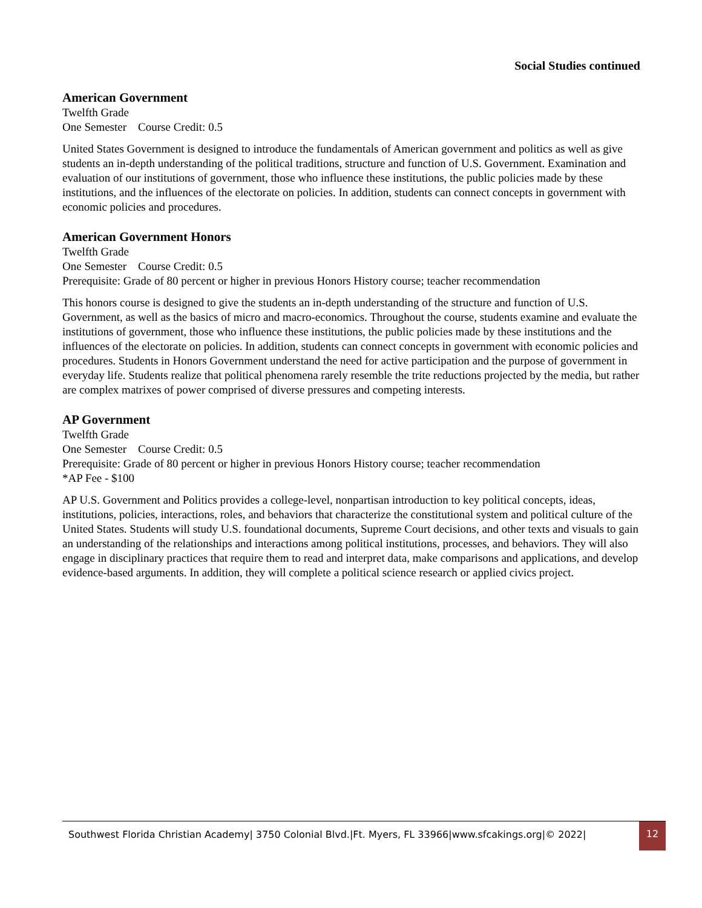Social Studies continued
American Government
Twelfth Grade
One Semester Course Credit: 0.5
United States Government is designed to introduce the fundamentals of American government and politics as well as give students an in-depth understanding of the political traditions, structure and function of U.S. Government. Examination and evaluation of our institutions of government, those who influence these institutions, the public policies made by these institutions, and the influences of the electorate on policies. In addition, students can connect concepts in government with economic policies and procedures.
American Government Honors
Twelfth Grade
One Semester Course Credit: 0.5
Prerequisite: Grade of 80 percent or higher in previous Honors History course; teacher recommendation
This honors course is designed to give the students an in-depth understanding of the structure and function of U.S. Government, as well as the basics of micro and macro-economics. Throughout the course, students examine and evaluate the institutions of government, those who influence these institutions, the public policies made by these institutions and the influences of the electorate on policies. In addition, students can connect concepts in government with economic policies and procedures. Students in Honors Government understand the need for active participation and the purpose of government in everyday life. Students realize that political phenomena rarely resemble the trite reductions projected by the media, but rather are complex matrixes of power comprised of diverse pressures and competing interests.
AP Government
Twelfth Grade
One Semester Course Credit: 0.5
Prerequisite: Grade of 80 percent or higher in previous Honors History course; teacher recommendation
*AP Fee - $100
AP U.S. Government and Politics provides a college-level, nonpartisan introduction to key political concepts, ideas, institutions, policies, interactions, roles, and behaviors that characterize the constitutional system and political culture of the United States. Students will study U.S. foundational documents, Supreme Court decisions, and other texts and visuals to gain an understanding of the relationships and interactions among political institutions, processes, and behaviors. They will also engage in disciplinary practices that require them to read and interpret data, make comparisons and applications, and develop evidence-based arguments. In addition, they will complete a political science research or applied civics project.
Southwest Florida Christian Academy| 3750 Colonial Blvd.|Ft. Myers, FL 33966|www.sfcakings.org|© 2022|
12